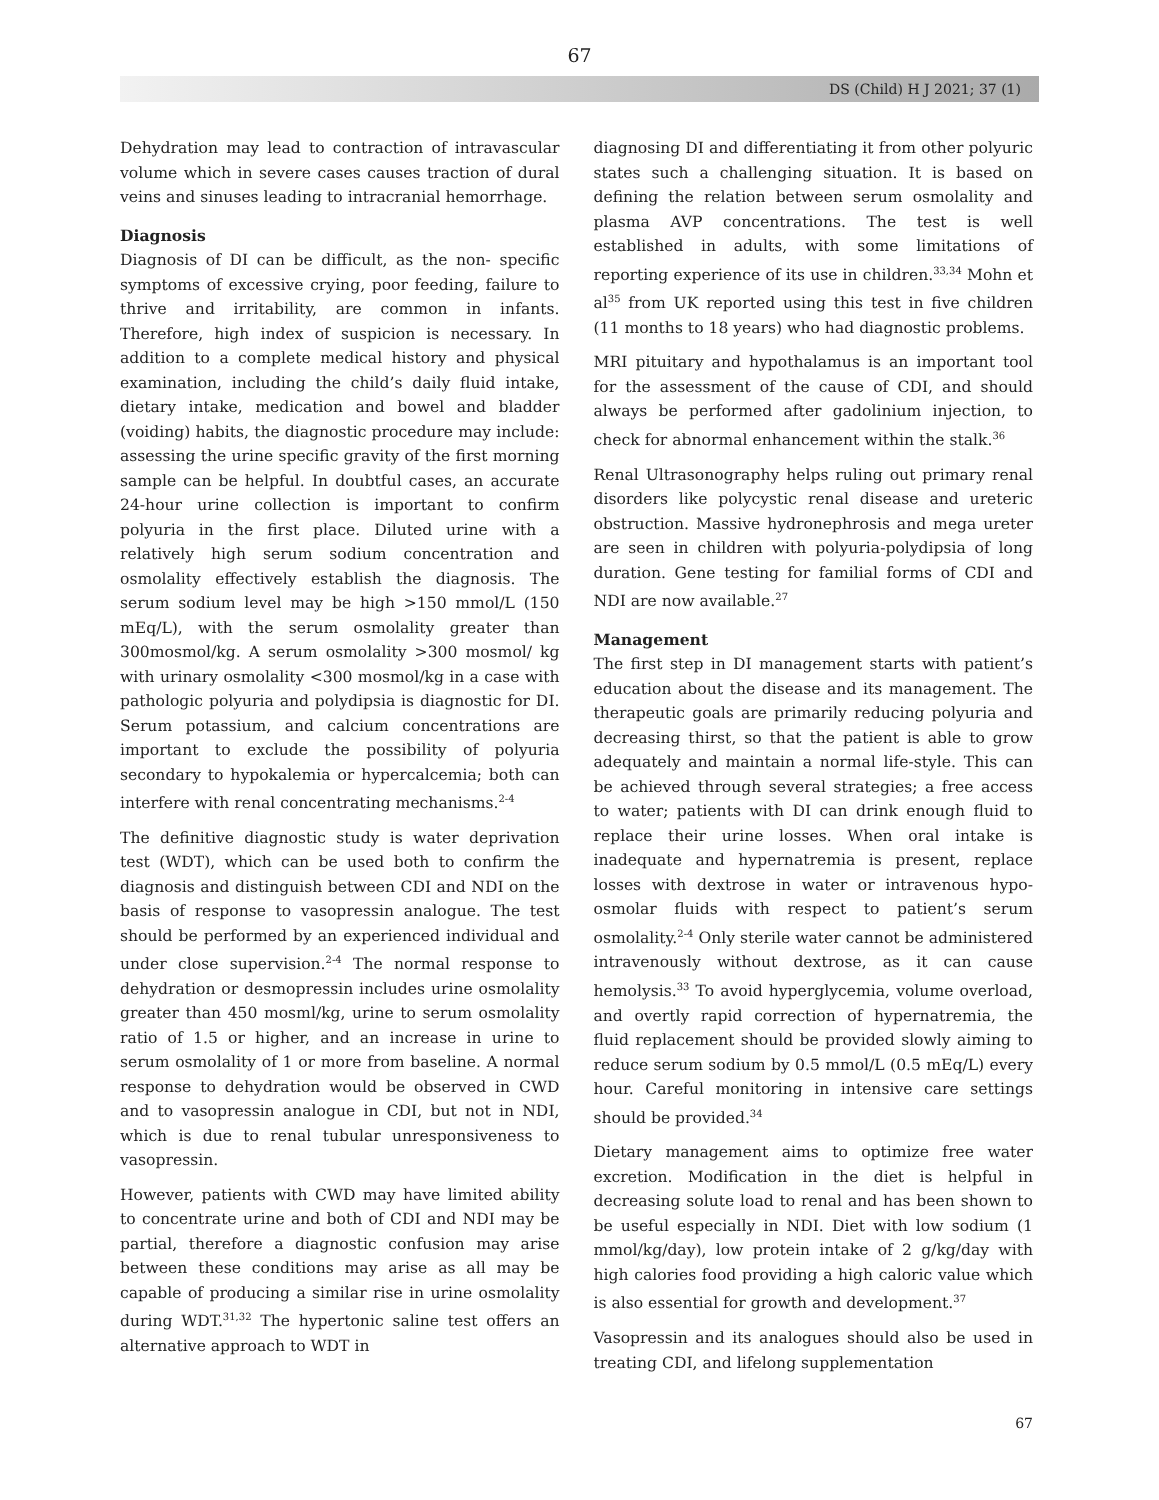67
DS (Child) H J 2021; 37 (1)
Dehydration may lead to contraction of intravascular volume which in severe cases causes traction of dural veins and sinuses leading to intracranial hemorrhage.
Diagnosis
Diagnosis of DI can be difficult, as the non- specific symptoms of excessive crying, poor feeding, failure to thrive and irritability, are common in infants. Therefore, high index of suspicion is necessary. In addition to a complete medical history and physical examination, including the child’s daily fluid intake, dietary intake, medication and bowel and bladder (voiding) habits, the diagnostic procedure may include: assessing the urine specific gravity of the first morning sample can be helpful. In doubtful cases, an accurate 24-hour urine collection is important to confirm polyuria in the first place. Diluted urine with a relatively high serum sodium concentration and osmolality effectively establish the diagnosis. The serum sodium level may be high >150 mmol/L (150 mEq/L), with the serum osmolality greater than 300mosmol/kg. A serum osmolality >300 mosmol/ kg with urinary osmolality <300 mosmol/kg in a case with pathologic polyuria and polydipsia is diagnostic for DI. Serum potassium, and calcium concentrations are important to exclude the possibility of polyuria secondary to hypokalemia or hypercalcemia; both can interfere with renal concentrating mechanisms.<sup>2-4</sup>
The definitive diagnostic study is water deprivation test (WDT), which can be used both to confirm the diagnosis and distinguish between CDI and NDI on the basis of response to vasopressin analogue. The test should be performed by an experienced individual and under close supervision.<sup>2-4</sup> The normal response to dehydration or desmopressin includes urine osmolality greater than 450 mosml/kg, urine to serum osmolality ratio of 1.5 or higher, and an increase in urine to serum osmolality of 1 or more from baseline. A normal response to dehydration would be observed in CWD and to vasopressin analogue in CDI, but not in NDI, which is due to renal tubular unresponsiveness to vasopressin.
However, patients with CWD may have limited ability to concentrate urine and both of CDI and NDI may be partial, therefore a diagnostic confusion may arise between these conditions may arise as all may be capable of producing a similar rise in urine osmolality during WDT.<sup>31,32</sup> The hypertonic saline test offers an alternative approach to WDT in
diagnosing DI and differentiating it from other polyuric states such a challenging situation. It is based on defining the relation between serum osmolality and plasma AVP concentrations. The test is well established in adults, with some limitations of reporting experience of its use in children.<sup>33,34</sup> Mohn et al<sup>35</sup> from UK reported using this test in five children (11 months to 18 years) who had diagnostic problems.
MRI pituitary and hypothalamus is an important tool for the assessment of the cause of CDI, and should always be performed after gadolinium injection, to check for abnormal enhancement within the stalk.<sup>36</sup>
Renal Ultrasonography helps ruling out primary renal disorders like polycystic renal disease and ureteric obstruction. Massive hydronephrosis and mega ureter are seen in children with polyuria-polydipsia of long duration. Gene testing for familial forms of CDI and NDI are now available.<sup>27</sup>
Management
The first step in DI management starts with patient’s education about the disease and its management. The therapeutic goals are primarily reducing polyuria and decreasing thirst, so that the patient is able to grow adequately and maintain a normal life-style. This can be achieved through several strategies; a free access to water; patients with DI can drink enough fluid to replace their urine losses. When oral intake is inadequate and hypernatremia is present, replace losses with dextrose in water or intravenous hypo-osmolar fluids with respect to patient’s serum osmolality.<sup>2-4</sup> Only sterile water cannot be administered intravenously without dextrose, as it can cause hemolysis.<sup>33</sup> To avoid hyperglycemia, volume overload, and overtly rapid correction of hypernatremia, the fluid replacement should be provided slowly aiming to reduce serum sodium by 0.5 mmol/L (0.5 mEq/L) every hour. Careful monitoring in intensive care settings should be provided.<sup>34</sup>
Dietary management aims to optimize free water excretion. Modification in the diet is helpful in decreasing solute load to renal and has been shown to be useful especially in NDI. Diet with low sodium (1 mmol/kg/day), low protein intake of 2 g/kg/day with high calories food providing a high caloric value which is also essential for growth and development.<sup>37</sup>
Vasopressin and its analogues should also be used in treating CDI, and lifelong supplementation
67